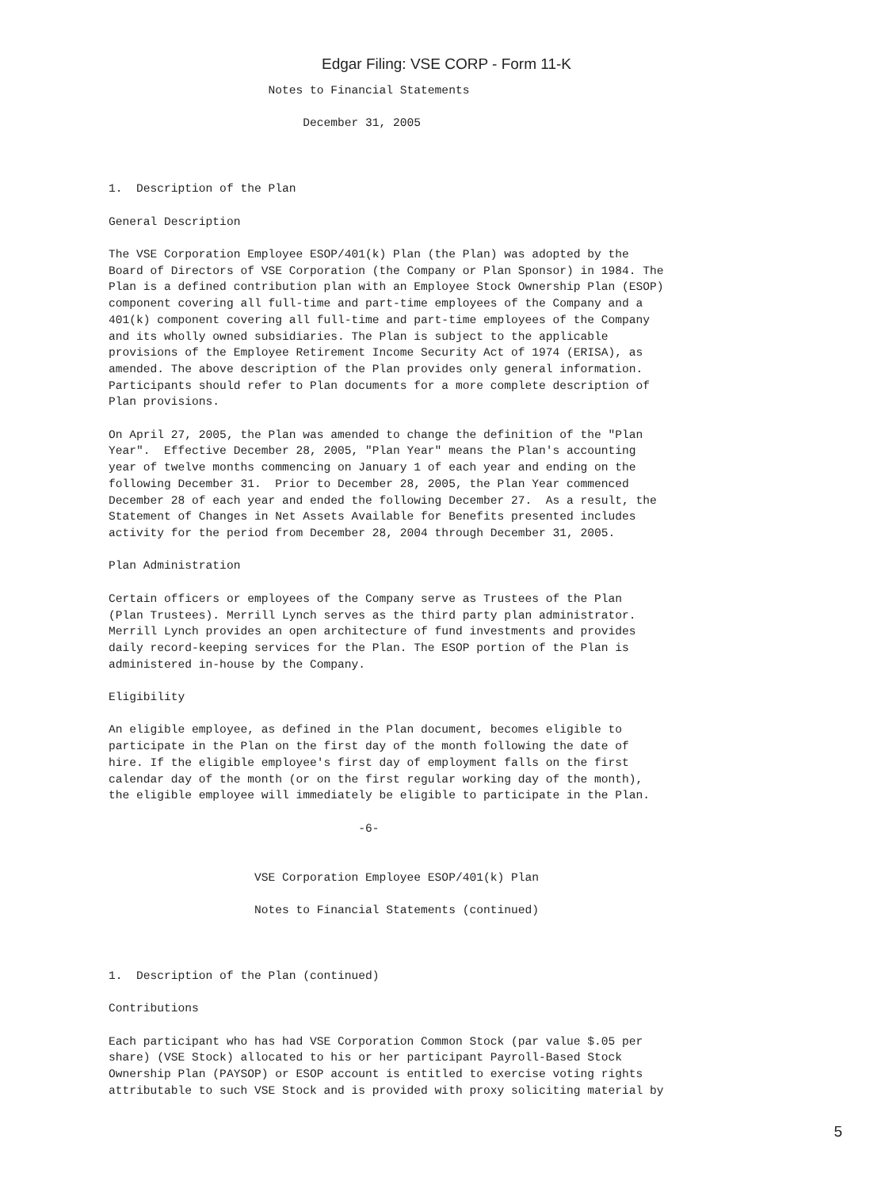Edgar Filing: VSE CORP - Form 11-K
                       Notes to Financial Statements

                            December 31, 2005



1.  Description of the Plan

General Description

The VSE Corporation Employee ESOP/401(k) Plan (the Plan) was adopted by the
Board of Directors of VSE Corporation (the Company or Plan Sponsor) in 1984. The
Plan is a defined contribution plan with an Employee Stock Ownership Plan (ESOP)
component covering all full-time and part-time employees of the Company and a
401(k) component covering all full-time and part-time employees of the Company
and its wholly owned subsidiaries. The Plan is subject to the applicable
provisions of the Employee Retirement Income Security Act of 1974 (ERISA), as
amended. The above description of the Plan provides only general information.
Participants should refer to Plan documents for a more complete description of
Plan provisions.

On April 27, 2005, the Plan was amended to change the definition of the "Plan
Year".  Effective December 28, 2005, "Plan Year" means the Plan's accounting
year of twelve months commencing on January 1 of each year and ending on the
following December 31.  Prior to December 28, 2005, the Plan Year commenced
December 28 of each year and ended the following December 27.  As a result, the
Statement of Changes in Net Assets Available for Benefits presented includes
activity for the period from December 28, 2004 through December 31, 2005.

Plan Administration

Certain officers or employees of the Company serve as Trustees of the Plan
(Plan Trustees). Merrill Lynch serves as the third party plan administrator.
Merrill Lynch provides an open architecture of fund investments and provides
daily record-keeping services for the Plan. The ESOP portion of the Plan is
administered in-house by the Company.

Eligibility

An eligible employee, as defined in the Plan document, becomes eligible to
participate in the Plan on the first day of the month following the date of
hire. If the eligible employee's first day of employment falls on the first
calendar day of the month (or on the first regular working day of the month),
the eligible employee will immediately be eligible to participate in the Plan.

                                    -6-


                     VSE Corporation Employee ESOP/401(k) Plan

                     Notes to Financial Statements (continued)



1.  Description of the Plan (continued)

Contributions

Each participant who has had VSE Corporation Common Stock (par value $.05 per
share) (VSE Stock) allocated to his or her participant Payroll-Based Stock
Ownership Plan (PAYSOP) or ESOP account is entitled to exercise voting rights
attributable to such VSE Stock and is provided with proxy soliciting material by
5